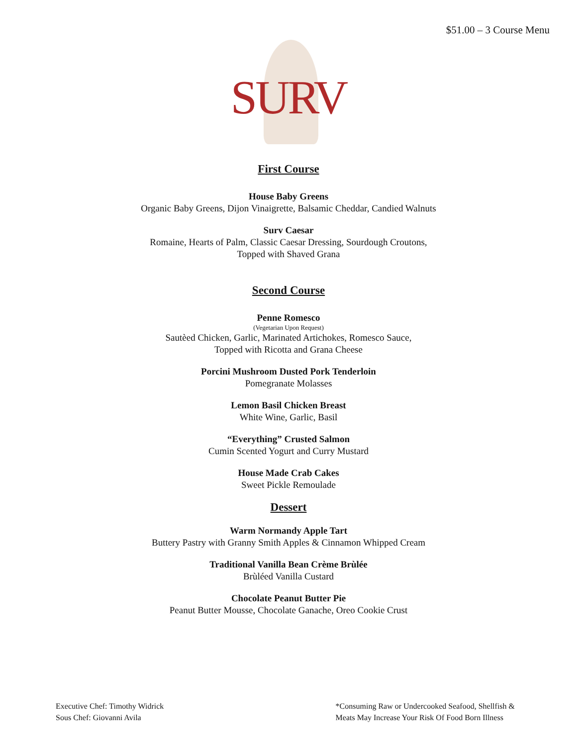$51.00 – 3 Course Menu
SURV
First Course
House Baby Greens
Organic Baby Greens, Dijon Vinaigrette, Balsamic Cheddar, Candied Walnuts
Surv Caesar
Romaine, Hearts of Palm, Classic Caesar Dressing, Sourdough Croutons,
Topped with Shaved Grana
Second Course
Penne Romesco
(Vegetarian Upon Request)
Sautèed Chicken, Garlic, Marinated Artichokes, Romesco Sauce,
Topped with Ricotta and Grana Cheese
Porcini Mushroom Dusted Pork Tenderloin
Pomegranate Molasses
Lemon Basil Chicken Breast
White Wine, Garlic, Basil
“Everything” Crusted Salmon
Cumin Scented Yogurt and Curry Mustard
House Made Crab Cakes
Sweet Pickle Remoulade
Dessert
Warm Normandy Apple Tart
Buttery Pastry with Granny Smith Apples & Cinnamon Whipped Cream
Traditional Vanilla Bean Crème Brùlée
Brùléed Vanilla Custard
Chocolate Peanut Butter Pie
Peanut Butter Mousse, Chocolate Ganache, Oreo Cookie Crust
Executive Chef: Timothy Widrick
Sous Chef: Giovanni Avila
*Consuming Raw or Undercooked Seafood, Shellfish &
Meats May Increase Your Risk Of Food Born Illness